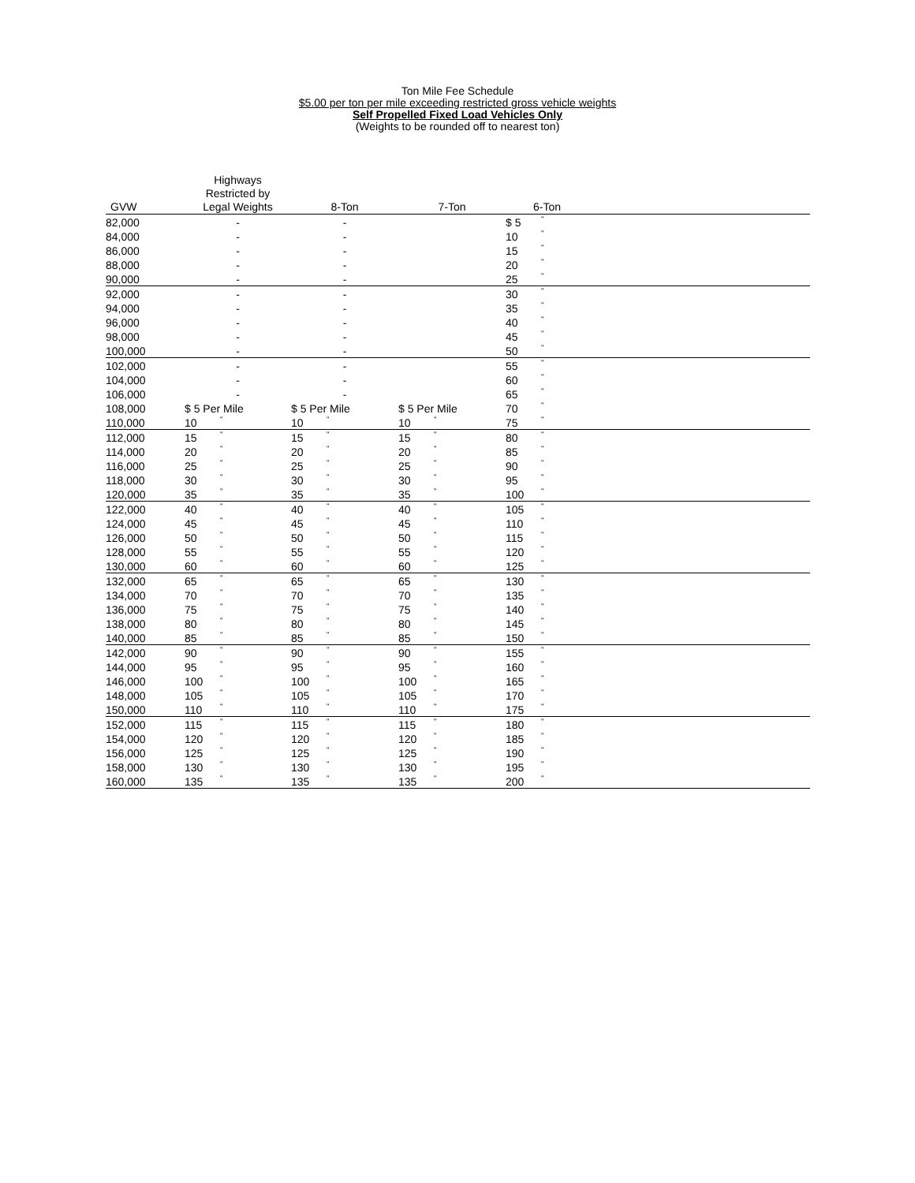Ton Mile Fee Schedule
$5.00 per ton per mile exceeding restricted gross vehicle weights
Self Propelled Fixed Load Vehicles Only
(Weights to be rounded off to nearest ton)
| GVW | Highways Restricted by Legal Weights | | 8-Ton | | 7-Ton | | 6-Ton | | |
| --- | --- | --- | --- | --- | --- | --- | --- | --- | --- |
| 82,000 | - | | - | | | | $ 5 | “ | |
| 84,000 | - | | - | | | | 10 | “ | |
| 86,000 | - | | - | | | | 15 | “ | |
| 88,000 | - | | - | | | | 20 | “ | |
| 90,000 | - | | - | | | | 25 | “ | |
| 92,000 | - | | - | | | | 30 | “ | |
| 94,000 | - | | - | | | | 35 | “ | |
| 96,000 | - | | - | | | | 40 | “ | |
| 98,000 | - | | - | | | | 45 | “ | |
| 100,000 | - | | - | | | | 50 | “ | |
| 102,000 | - | | - | | | | 55 | “ | |
| 104,000 | - | | - | | | | 60 | “ | |
| 106,000 | - | | - | | | | 65 | “ | |
| 108,000 | $ 5 Per Mile | | $ 5 Per Mile | | $ 5 Per Mile | | 70 | “ | |
| 110,000 | 10 | “ | 10 | “ | 10 | “ | 75 | “ | |
| 112,000 | 15 | “ | 15 | “ | 15 | “ | 80 | “ | |
| 114,000 | 20 | “ | 20 | “ | 20 | “ | 85 | “ | |
| 116,000 | 25 | “ | 25 | “ | 25 | “ | 90 | “ | |
| 118,000 | 30 | “ | 30 | “ | 30 | “ | 95 | “ | |
| 120,000 | 35 | “ | 35 | “ | 35 | “ | 100 | “ | |
| 122,000 | 40 | “ | 40 | “ | 40 | “ | 105 | “ | |
| 124,000 | 45 | “ | 45 | “ | 45 | “ | 110 | “ | |
| 126,000 | 50 | “ | 50 | “ | 50 | “ | 115 | “ | |
| 128,000 | 55 | “ | 55 | “ | 55 | “ | 120 | “ | |
| 130,000 | 60 | “ | 60 | “ | 60 | “ | 125 | “ | |
| 132,000 | 65 | “ | 65 | “ | 65 | “ | 130 | “ | |
| 134,000 | 70 | “ | 70 | “ | 70 | “ | 135 | “ | |
| 136,000 | 75 | “ | 75 | “ | 75 | “ | 140 | “ | |
| 138,000 | 80 | “ | 80 | “ | 80 | “ | 145 | “ | |
| 140,000 | 85 | “ | 85 | “ | 85 | “ | 150 | “ | |
| 142,000 | 90 | “ | 90 | “ | 90 | “ | 155 | “ | |
| 144,000 | 95 | “ | 95 | “ | 95 | “ | 160 | “ | |
| 146,000 | 100 | “ | 100 | “ | 100 | “ | 165 | “ | |
| 148,000 | 105 | “ | 105 | “ | 105 | “ | 170 | “ | |
| 150,000 | 110 | “ | 110 | “ | 110 | “ | 175 | “ | |
| 152,000 | 115 | “ | 115 | “ | 115 | “ | 180 | “ | |
| 154,000 | 120 | “ | 120 | “ | 120 | “ | 185 | “ | |
| 156,000 | 125 | “ | 125 | “ | 125 | “ | 190 | “ | |
| 158,000 | 130 | “ | 130 | “ | 130 | “ | 195 | “ | |
| 160,000 | 135 | “ | 135 | “ | 135 | “ | 200 | “ | |